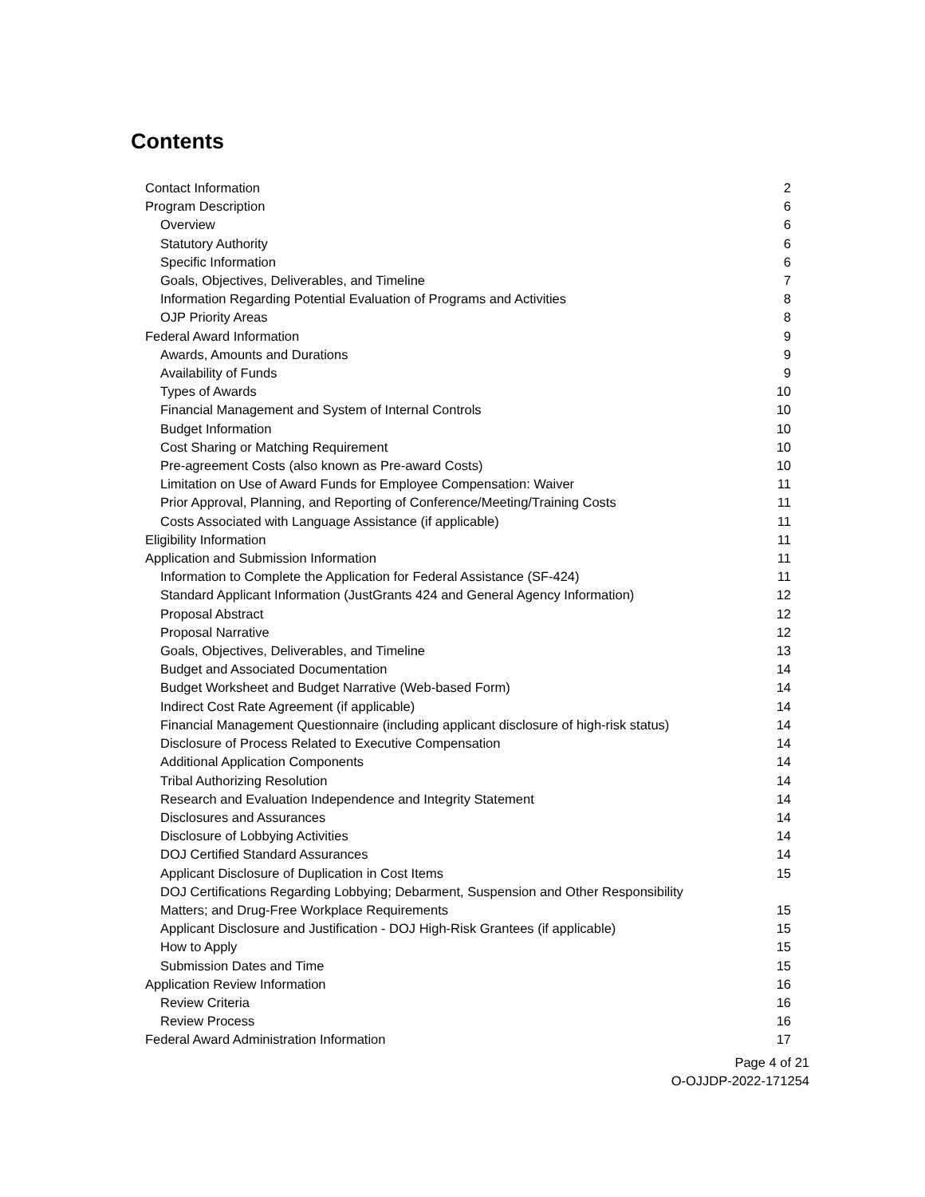Contents
Contact Information 2
Program Description 6
Overview 6
Statutory Authority 6
Specific Information 6
Goals, Objectives, Deliverables, and Timeline 7
Information Regarding Potential Evaluation of Programs and Activities 8
OJP Priority Areas 8
Federal Award Information 9
Awards, Amounts and Durations 9
Availability of Funds 9
Types of Awards 10
Financial Management and System of Internal Controls 10
Budget Information 10
Cost Sharing or Matching Requirement 10
Pre-agreement Costs (also known as Pre-award Costs) 10
Limitation on Use of Award Funds for Employee Compensation: Waiver 11
Prior Approval, Planning, and Reporting of Conference/Meeting/Training Costs 11
Costs Associated with Language Assistance (if applicable) 11
Eligibility Information 11
Application and Submission Information 11
Information to Complete the Application for Federal Assistance (SF-424) 11
Standard Applicant Information (JustGrants 424 and General Agency Information) 12
Proposal Abstract 12
Proposal Narrative 12
Goals, Objectives, Deliverables, and Timeline 13
Budget and Associated Documentation 14
Budget Worksheet and Budget Narrative (Web-based Form) 14
Indirect Cost Rate Agreement (if applicable) 14
Financial Management Questionnaire (including applicant disclosure of high-risk status) 14
Disclosure of Process Related to Executive Compensation 14
Additional Application Components 14
Tribal Authorizing Resolution 14
Research and Evaluation Independence and Integrity Statement 14
Disclosures and Assurances 14
Disclosure of Lobbying Activities 14
DOJ Certified Standard Assurances 14
Applicant Disclosure of Duplication in Cost Items 15
DOJ Certifications Regarding Lobbying; Debarment, Suspension and Other Responsibility
Matters; and Drug-Free Workplace Requirements 15
Applicant Disclosure and Justification - DOJ High-Risk Grantees (if applicable) 15
How to Apply 15
Submission Dates and Time 15
Application Review Information 16
Review Criteria 16
Review Process 16
Federal Award Administration Information 17
Page 4 of 21
O-OJJDP-2022-171254